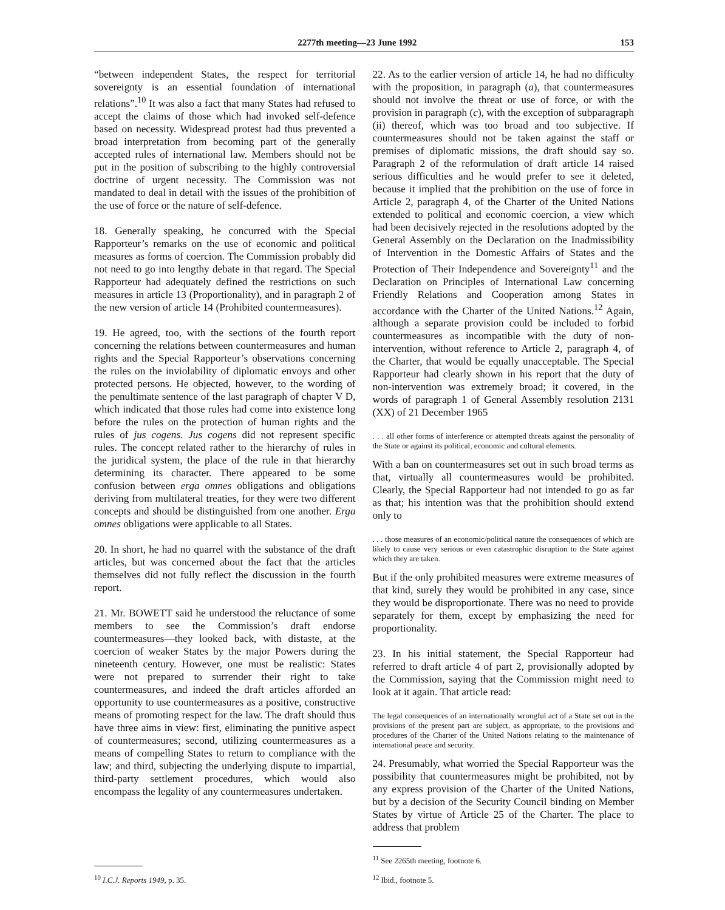2277th meeting—23 June 1992 153
“between independent States, the respect for territorial sovereignty is an essential foundation of international relations”.<sup>10</sup> It was also a fact that many States had refused to accept the claims of those which had invoked self-defence based on necessity. Widespread protest had thus prevented a broad interpretation from becoming part of the generally accepted rules of international law. Members should not be put in the position of subscribing to the highly controversial doctrine of urgent necessity. The Commission was not mandated to deal in detail with the issues of the prohibition of the use of force or the nature of self-defence.
18. Generally speaking, he concurred with the Special Rapporteur’s remarks on the use of economic and political measures as forms of coercion. The Commission probably did not need to go into lengthy debate in that regard. The Special Rapporteur had adequately defined the restrictions on such measures in article 13 (Proportionality), and in paragraph 2 of the new version of article 14 (Prohibited countermeasures).
19. He agreed, too, with the sections of the fourth report concerning the relations between countermeasures and human rights and the Special Rapporteur’s observations concerning the rules on the inviolability of diplomatic envoys and other protected persons. He objected, however, to the wording of the penultimate sentence of the last paragraph of chapter V D, which indicated that those rules had come into existence long before the rules on the protection of human rights and the rules of jus cogens. Jus cogens did not represent specific rules. The concept related rather to the hierarchy of rules in the juridical system, the place of the rule in that hierarchy determining its character. There appeared to be some confusion between erga omnes obligations and obligations deriving from multilateral treaties, for they were two different concepts and should be distinguished from one another. Erga omnes obligations were applicable to all States.
20. In short, he had no quarrel with the substance of the draft articles, but was concerned about the fact that the articles themselves did not fully reflect the discussion in the fourth report.
21. Mr. BOWETT said he understood the reluctance of some members to see the Commission’s draft endorse countermeasures—they looked back, with distaste, at the coercion of weaker States by the major Powers during the nineteenth century. However, one must be realistic: States were not prepared to surrender their right to take countermeasures, and indeed the draft articles afforded an opportunity to use countermeasures as a positive, constructive means of promoting respect for the law. The draft should thus have three aims in view: first, eliminating the punitive aspect of countermeasures; second, utilizing countermeasures as a means of compelling States to return to compliance with the law; and third, subjecting the underlying dispute to impartial, third-party settlement procedures, which would also encompass the legality of any countermeasures undertaken.
<sup>10</sup> I.C.J. Reports 1949, p. 35.
22. As to the earlier version of article 14, he had no difficulty with the proposition, in paragraph (a), that countermeasures should not involve the threat or use of force, or with the provision in paragraph (c), with the exception of subparagraph (ii) thereof, which was too broad and too subjective. If countermeasures should not be taken against the staff or premises of diplomatic missions, the draft should say so. Paragraph 2 of the reformulation of draft article 14 raised serious difficulties and he would prefer to see it deleted, because it implied that the prohibition on the use of force in Article 2, paragraph 4, of the Charter of the United Nations extended to political and economic coercion, a view which had been decisively rejected in the resolutions adopted by the General Assembly on the Declaration on the Inadmissibility of Intervention in the Domestic Affairs of States and the Protection of Their Independence and Sovereignty<sup>11</sup> and the Declaration on Principles of International Law concerning Friendly Relations and Cooperation among States in accordance with the Charter of the United Nations.<sup>12</sup> Again, although a separate provision could be included to forbid countermeasures as incompatible with the duty of non-intervention, without reference to Article 2, paragraph 4, of the Charter, that would be equally unacceptable. The Special Rapporteur had clearly shown in his report that the duty of non-intervention was extremely broad; it covered, in the words of paragraph 1 of General Assembly resolution 2131 (XX) of 21 December 1965
. . . all other forms of interference or attempted threats against the personality of the State or against its political, economic and cultural elements.
With a ban on countermeasures set out in such broad terms as that, virtually all countermeasures would be prohibited. Clearly, the Special Rapporteur had not intended to go as far as that; his intention was that the prohibition should extend only to
. . . those measures of an economic/political nature the consequences of which are likely to cause very serious or even catastrophic disruption to the State against which they are taken.
But if the only prohibited measures were extreme measures of that kind, surely they would be prohibited in any case, since they would be disproportionate. There was no need to provide separately for them, except by emphasizing the need for proportionality.
23. In his initial statement, the Special Rapporteur had referred to draft article 4 of part 2, provisionally adopted by the Commission, saying that the Commission might need to look at it again. That article read:
The legal consequences of an internationally wrongful act of a State set out in the provisions of the present part are subject, as appropriate, to the provisions and procedures of the Charter of the United Nations relating to the maintenance of international peace and security.
24. Presumably, what worried the Special Rapporteur was the possibility that countermeasures might be prohibited, not by any express provision of the Charter of the United Nations, but by a decision of the Security Council binding on Member States by virtue of Article 25 of the Charter. The place to address that problem
<sup>11</sup> See 2265th meeting, footnote 6.
<sup>12</sup> Ibid., footnote 5.